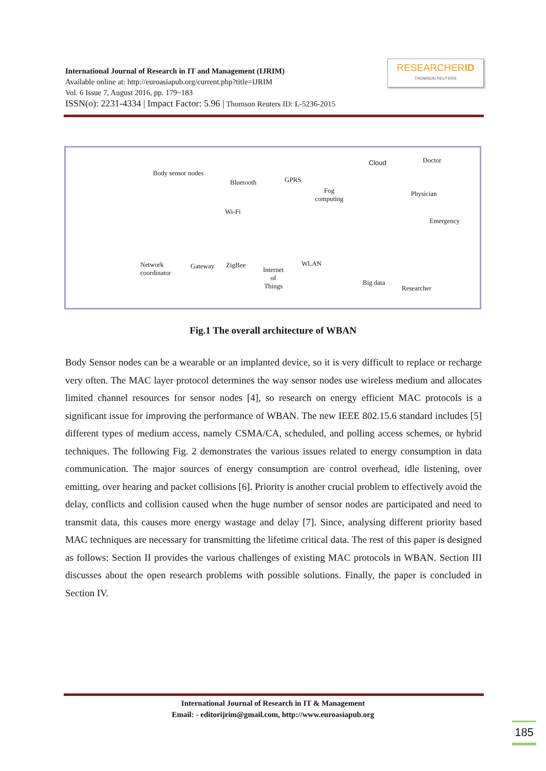International Journal of Research in IT and Management (IJRIM)
Available online at: http://euroasiapub.org/current.php?title=IJRIM
Vol. 6 Issue 7, August 2016, pp. 179~183
ISSN(o): 2231-4334 | Impact Factor: 5.96 | Thomson Reuters ID: L-5236-2015
RESEARCHERID
THOMSON REUTERS
Body sensor nodes
Bluetooth GPRS
Cloud Doctor
Fog
computing
Physician
Wi-Fi
Emergency
Network
coordinator
Gateway ZigBee
Internet
of
Things
WLAN
Big data
Researcher
Fig.1 The overall architecture of WBAN
Body Sensor nodes can be a wearable or an implanted device, so it is very difficult to replace or recharge very often. The MAC layer protocol determines the way sensor nodes use wireless medium and allocates limited channel resources for sensor nodes [4], so research on energy efficient MAC protocols is a significant issue for improving the performance of WBAN. The new IEEE 802.15.6 standard includes [5] different types of medium access, namely CSMA/CA, scheduled, and polling access schemes, or hybrid techniques. The following Fig. 2 demonstrates the various issues related to energy consumption in data communication. The major sources of energy consumption are control overhead, idle listening, over emitting, over hearing and packet collisions [6]. Priority is another crucial problem to effectively avoid the delay, conflicts and collision caused when the huge number of sensor nodes are participated and need to transmit data, this causes more energy wastage and delay [7]. Since, analysing different priority based MAC techniques are necessary for transmitting the lifetime critical data. The rest of this paper is designed as follows: Section II provides the various challenges of existing MAC protocols in WBAN. Section III discusses about the open research problems with possible solutions. Finally, the paper is concluded in Section IV.
International Journal of Research in IT & Management
Email: - editorijrim@gmail.com, http://www.euroasiapub.org
185